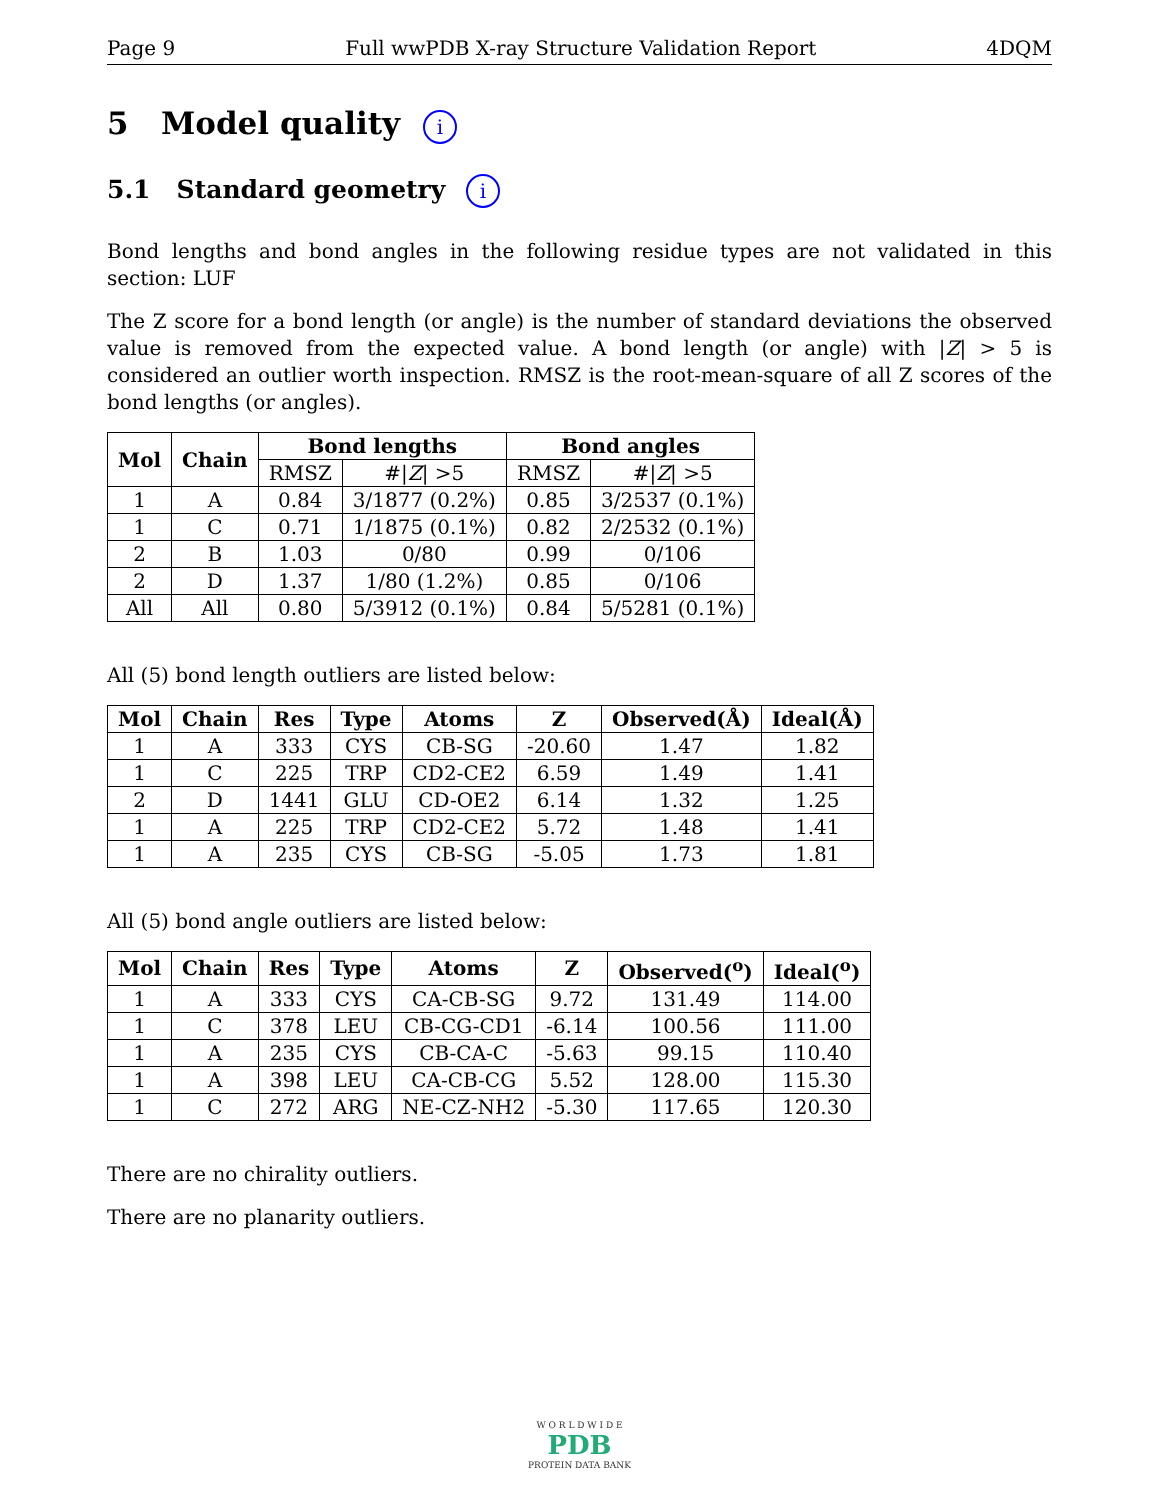Page 9 Full wwPDB X-ray Structure Validation Report 4DQM
5 Model quality i
5.1 Standard geometry i
Bond lengths and bond angles in the following residue types are not validated in this section: LUF
The Z score for a bond length (or angle) is the number of standard deviations the observed value is removed from the expected value. A bond length (or angle) with |Z| > 5 is considered an outlier worth inspection. RMSZ is the root-mean-square of all Z scores of the bond lengths (or angles).
| Mol | Chain | Bond lengths | | Bond angles | |
| --- | --- | --- | --- | --- | --- |
| | | RMSZ | #/ Z / >5 | RMSZ | #/ Z / >5 |
| 1 | A | 0.84 | 3/1877 (0.2%) | 0.85 | 3/2537 (0.1%) |
| 1 | C | 0.71 | 1/1875 (0.1%) | 0.82 | 2/2532 (0.1%) |
| 2 | B | 1.03 | 0/80 | 0.99 | 0/106 |
| 2 | D | 1.37 | 1/80 (1.2%) | 0.85 | 0/106 |
| All | All | 0.80 | 5/3912 (0.1%) | 0.84 | 5/5281 (0.1%) |
All (5) bond length outliers are listed below:
| Mol | Chain | Res | Type | Atoms | Z | Observed(Å) | Ideal(Å) |
| --- | --- | --- | --- | --- | --- | --- | --- |
| 1 | A | 333 | CYS | CB-SG | -20.60 | 1.47 | 1.82 |
| 1 | C | 225 | TRP | CD2-CE2 | 6.59 | 1.49 | 1.41 |
| 2 | D | 1441 | GLU | CD-OE2 | 6.14 | 1.32 | 1.25 |
| 1 | A | 225 | TRP | CD2-CE2 | 5.72 | 1.48 | 1.41 |
| 1 | A | 235 | CYS | CB-SG | -5.05 | 1.73 | 1.81 |
All (5) bond angle outliers are listed below:
| Mol | Chain | Res | Type | Atoms | Z | Observed(<sup>o</sup>) | Ideal(<sup>o</sup>) |
| --- | --- | --- | --- | --- | --- | --- | --- |
| 1 | A | 333 | CYS | CA-CB-SG | 9.72 | 131.49 | 114.00 |
| 1 | C | 378 | LEU | CB-CG-CD1 | -6.14 | 100.56 | 111.00 |
| 1 | A | 235 | CYS | CB-CA-C | -5.63 | 99.15 | 110.40 |
| 1 | A | 398 | LEU | CA-CB-CG | 5.52 | 128.00 | 115.30 |
| 1 | C | 272 | ARG | NE-CZ-NH2 | -5.30 | 117.65 | 120.30 |
There are no chirality outliers.
There are no planarity outliers.
W O R L D W I D E
PDB
PROTEIN DATA BANK